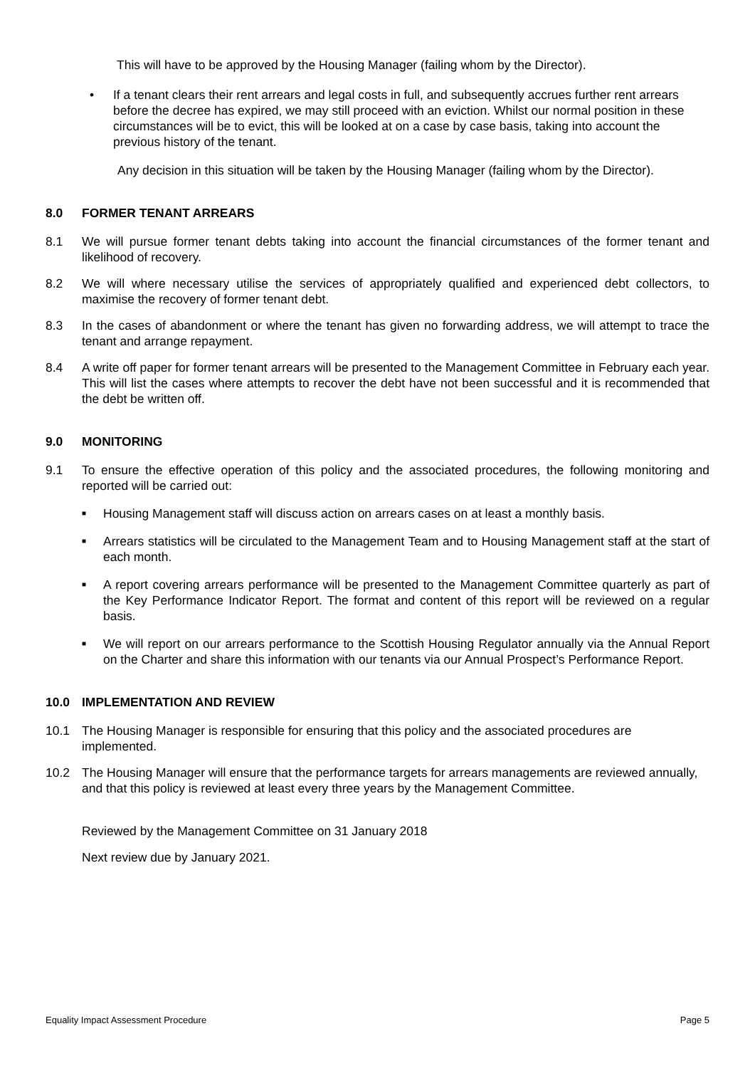This will have to be approved by the Housing Manager (failing whom by the Director).
• If a tenant clears their rent arrears and legal costs in full, and subsequently accrues further rent arrears before the decree has expired, we may still proceed with an eviction. Whilst our normal position in these circumstances will be to evict, this will be looked at on a case by case basis, taking into account the previous history of the tenant.
Any decision in this situation will be taken by the Housing Manager (failing whom by the Director).
8.0 FORMER TENANT ARREARS
8.1 We will pursue former tenant debts taking into account the financial circumstances of the former tenant and likelihood of recovery.
8.2 We will where necessary utilise the services of appropriately qualified and experienced debt collectors, to maximise the recovery of former tenant debt.
8.3 In the cases of abandonment or where the tenant has given no forwarding address, we will attempt to trace the tenant and arrange repayment.
8.4 A write off paper for former tenant arrears will be presented to the Management Committee in February each year. This will list the cases where attempts to recover the debt have not been successful and it is recommended that the debt be written off.
9.0 MONITORING
9.1 To ensure the effective operation of this policy and the associated procedures, the following monitoring and reported will be carried out:
■
Housing Management staff will discuss action on arrears cases on at least a monthly basis.
■
Arrears statistics will be circulated to the Management Team and to Housing Management staff at the start of each month.
■
A report covering arrears performance will be presented to the Management Committee quarterly as part of the Key Performance Indicator Report. The format and content of this report will be reviewed on a regular basis.
■
We will report on our arrears performance to the Scottish Housing Regulator annually via the Annual Report on the Charter and share this information with our tenants via our Annual Prospect’s Performance Report.
10.0 IMPLEMENTATION AND REVIEW
10.1 The Housing Manager is responsible for ensuring that this policy and the associated procedures are implemented.
10.2 The Housing Manager will ensure that the performance targets for arrears managements are reviewed annually, and that this policy is reviewed at least every three years by the Management Committee.
Reviewed by the Management Committee on 31 January 2018
Next review due by January 2021.
Equality Impact Assessment Procedure Page 5